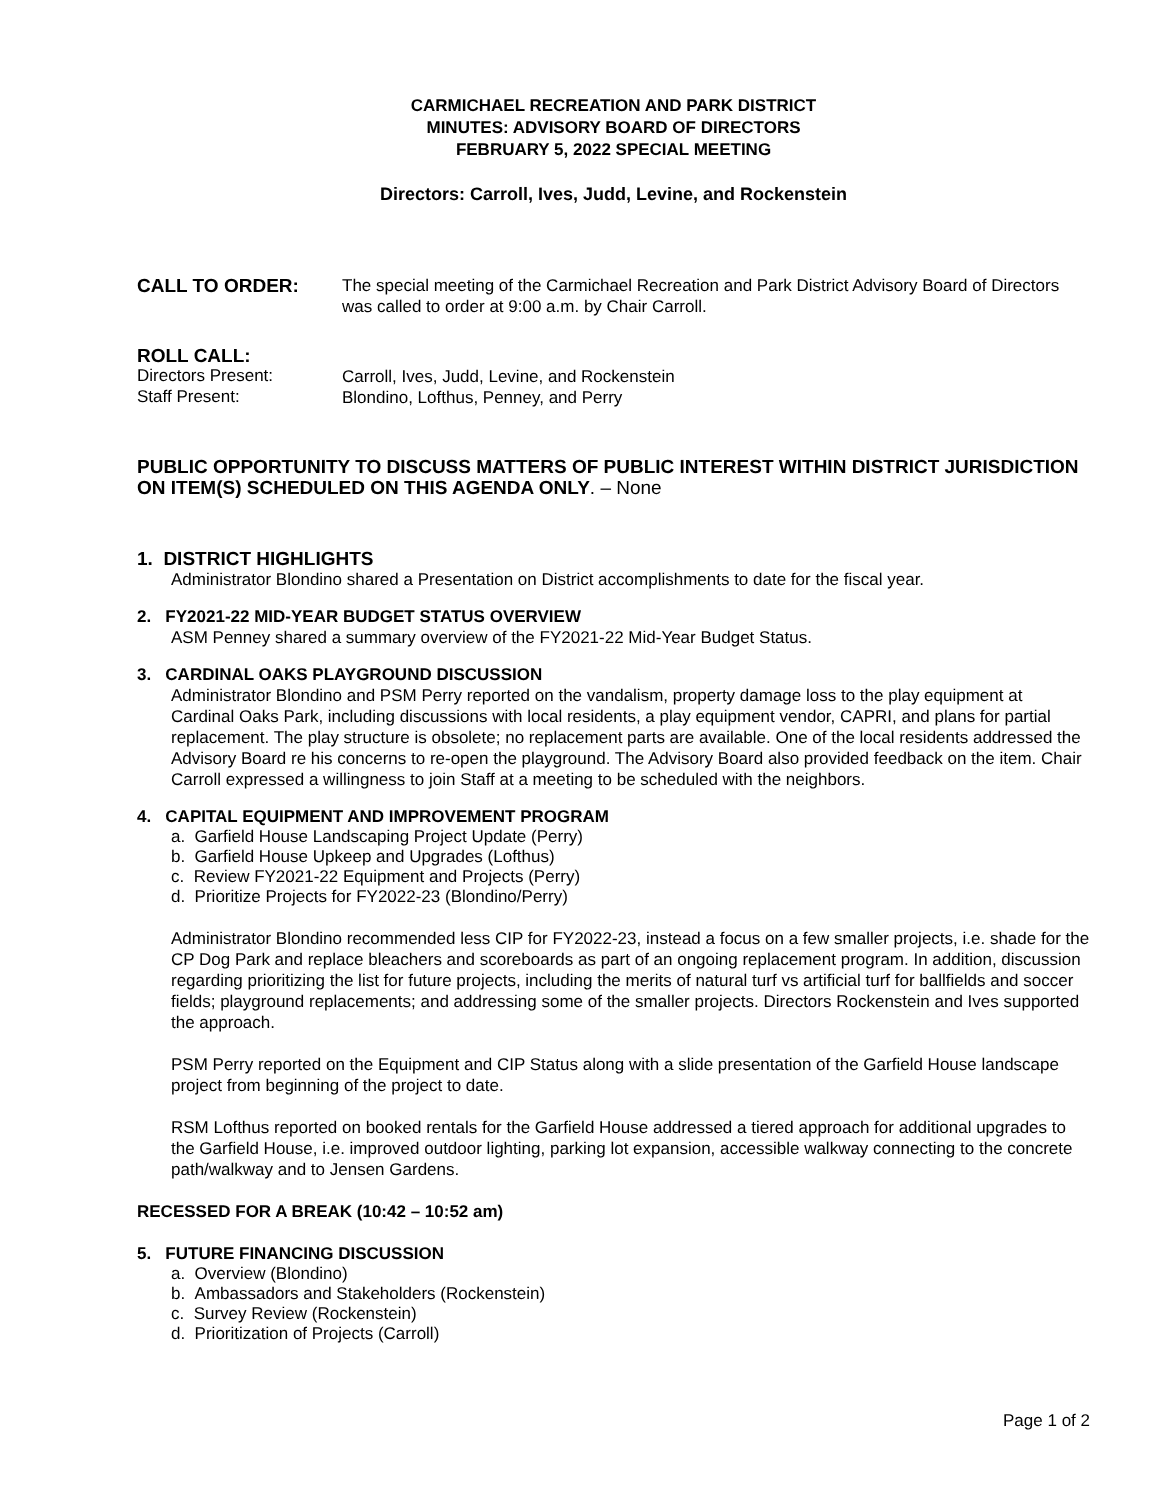CARMICHAEL RECREATION AND PARK DISTRICT
MINUTES: ADVISORY BOARD OF DIRECTORS
FEBRUARY 5, 2022 SPECIAL MEETING
Directors: Carroll, Ives, Judd, Levine, and Rockenstein
CALL TO ORDER:
The special meeting of the Carmichael Recreation and Park District Advisory Board of Directors was called to order at 9:00 a.m. by Chair Carroll.
ROLL CALL:
Directors Present:
Carroll, Ives, Judd, Levine, and Rockenstein
Staff Present:
Blondino, Lofthus, Penney, and Perry
PUBLIC OPPORTUNITY TO DISCUSS MATTERS OF PUBLIC INTEREST WITHIN DISTRICT JURISDICTION ON ITEM(S) SCHEDULED ON THIS AGENDA ONLY. – None
1. DISTRICT HIGHLIGHTS
Administrator Blondino shared a Presentation on District accomplishments to date for the fiscal year.
2. FY2021-22 MID-YEAR BUDGET STATUS OVERVIEW
ASM Penney shared a summary overview of the FY2021-22 Mid-Year Budget Status.
3. CARDINAL OAKS PLAYGROUND DISCUSSION
Administrator Blondino and PSM Perry reported on the vandalism, property damage loss to the play equipment at Cardinal Oaks Park, including discussions with local residents, a play equipment vendor, CAPRI, and plans for partial replacement. The play structure is obsolete; no replacement parts are available. One of the local residents addressed the Advisory Board re his concerns to re-open the playground. The Advisory Board also provided feedback on the item. Chair Carroll expressed a willingness to join Staff at a meeting to be scheduled with the neighbors.
4. CAPITAL EQUIPMENT AND IMPROVEMENT PROGRAM
a. Garfield House Landscaping Project Update (Perry)
b. Garfield House Upkeep and Upgrades (Lofthus)
c. Review FY2021-22 Equipment and Projects (Perry)
d. Prioritize Projects for FY2022-23 (Blondino/Perry)
Administrator Blondino recommended less CIP for FY2022-23, instead a focus on a few smaller projects, i.e. shade for the CP Dog Park and replace bleachers and scoreboards as part of an ongoing replacement program. In addition, discussion regarding prioritizing the list for future projects, including the merits of natural turf vs artificial turf for ballfields and soccer fields; playground replacements; and addressing some of the smaller projects. Directors Rockenstein and Ives supported the approach.
PSM Perry reported on the Equipment and CIP Status along with a slide presentation of the Garfield House landscape project from beginning of the project to date.
RSM Lofthus reported on booked rentals for the Garfield House addressed a tiered approach for additional upgrades to the Garfield House, i.e. improved outdoor lighting, parking lot expansion, accessible walkway connecting to the concrete path/walkway and to Jensen Gardens.
RECESSED FOR A BREAK (10:42 – 10:52 am)
5. FUTURE FINANCING DISCUSSION
a. Overview (Blondino)
b. Ambassadors and Stakeholders (Rockenstein)
c. Survey Review (Rockenstein)
d. Prioritization of Projects (Carroll)
Page 1 of 2